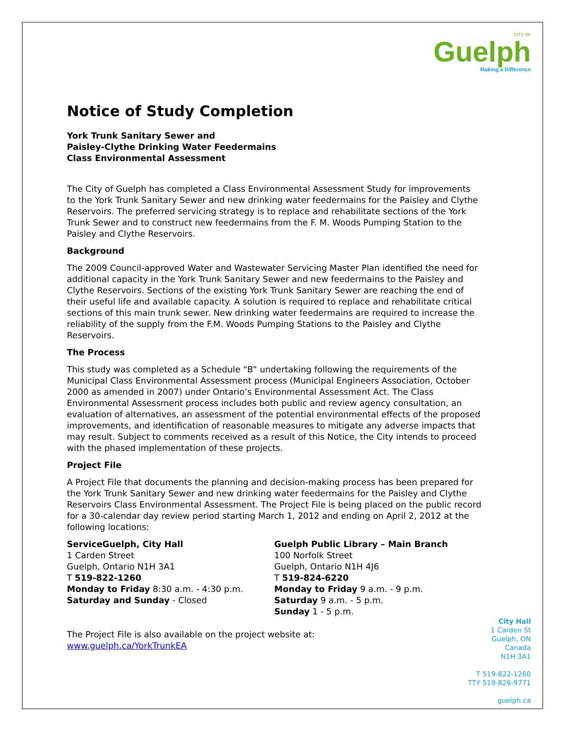CITY OF
Guelph
Making a Difference
Notice of Study Completion
York Trunk Sanitary Sewer and
Paisley-Clythe Drinking Water Feedermains
Class Environmental Assessment
The City of Guelph has completed a Class Environmental Assessment Study for improvements to the York Trunk Sanitary Sewer and new drinking water feedermains for the Paisley and Clythe Reservoirs. The preferred servicing strategy is to replace and rehabilitate sections of the York Trunk Sewer and to construct new feedermains from the F. M. Woods Pumping Station to the Paisley and Clythe Reservoirs.
Background
The 2009 Council-approved Water and Wastewater Servicing Master Plan identified the need for additional capacity in the York Trunk Sanitary Sewer and new feedermains to the Paisley and Clythe Reservoirs. Sections of the existing York Trunk Sanitary Sewer are reaching the end of their useful life and available capacity. A solution is required to replace and rehabilitate critical sections of this main trunk sewer. New drinking water feedermains are required to increase the reliability of the supply from the F.M. Woods Pumping Stations to the Paisley and Clythe Reservoirs.
The Process
This study was completed as a Schedule “B” undertaking following the requirements of the Municipal Class Environmental Assessment process (Municipal Engineers Association, October 2000 as amended in 2007) under Ontario’s Environmental Assessment Act. The Class Environmental Assessment process includes both public and review agency consultation, an evaluation of alternatives, an assessment of the potential environmental effects of the proposed improvements, and identification of reasonable measures to mitigate any adverse impacts that may result. Subject to comments received as a result of this Notice, the City intends to proceed with the phased implementation of these projects.
Project File
A Project File that documents the planning and decision-making process has been prepared for the York Trunk Sanitary Sewer and new drinking water feedermains for the Paisley and Clythe Reservoirs Class Environmental Assessment. The Project File is being placed on the public record for a 30-calendar day review period starting March 1, 2012 and ending on April 2, 2012 at the following locations:
ServiceGuelph, City Hall
1 Carden Street
Guelph, Ontario N1H 3A1
T 519-822-1260
Monday to Friday 8:30 a.m. - 4:30 p.m.
Saturday and Sunday - Closed
Guelph Public Library – Main Branch
100 Norfolk Street
Guelph, Ontario N1H 4J6
T 519-824-6220
Monday to Friday 9 a.m. - 9 p.m.
Saturday 9 a.m. - 5 p.m.
Sunday 1 - 5 p.m.
The Project File is also available on the project website at:
www.guelph.ca/YorkTrunkEA
City Hall
1 Carden St
Guelph, ON
Canada
N1H 3A1
T 519-822-1260
TTY 519-826-9771
guelph.ca